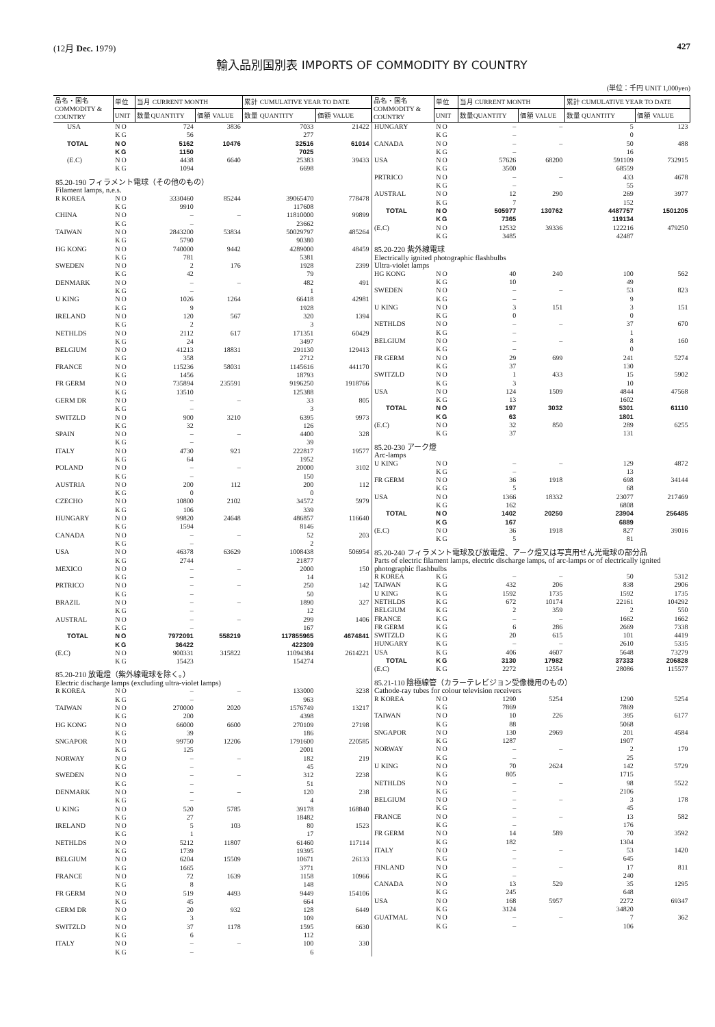(12月 Dec. 1979) 427
輸入品別国別表 IMPORTS OF COMMODITY BY COUNTRY
(単位：千円 UNIT 1,000yen)
| 品名・国名 COMMODITY & COUNTRY | 単位 | 当月 CURRENT MONTH | | 累計 CUMULATIVE YEAR TO DATE | |
| --- | --- | --- | --- | --- | --- |
| | UNIT | 数量QUANTITY | 価額 VALUE | 数量 QUANTITY | 価額 VALUE |
| USA | NO | 724 | 3836 | 7033 | 21422 |
| | KG | 56 | | 277 | |
| TOTAL | NO | 5162 | 10476 | 32516 | 61014 |
| | KG | 1150 | | 7025 | |
| (E.C) | NO | 4438 | 6640 | 25383 | 39433 |
| | KG | 1094 | | 6698 | |
| 85.20-190 フィラメント電球（その他のもの） Filament lamps, n.e.s. | | | | | |
| R KOREA | NO | 3330460 | 85244 | 39065470 | 778478 |
| | KG | 9910 | | 117608 | |
| CHINA | NO | – | – | 11810000 | 99899 |
| | KG | – | | 23662 | |
| TAIWAN | NO | 2843200 | 53834 | 50029797 | 485264 |
| | KG | 5790 | | 90380 | |
| HG KONG | NO | 740000 | 9442 | 4289000 | 48459 |
| | KG | 781 | | 5381 | |
| SWEDEN | NO | 2 | 176 | 1928 | 2399 |
| | KG | 42 | | 79 | |
| DENMARK | NO | – | – | 482 | 491 |
| | KG | – | | 1 | |
| U KING | NO | 1026 | 1264 | 66418 | 42981 |
| | KG | 9 | | 1928 | |
| IRELAND | NO | 120 | 567 | 320 | 1394 |
| | KG | 2 | | 3 | |
| NETHLDS | NO | 2112 | 617 | 171351 | 60429 |
| | KG | 24 | | 3497 | |
| BELGIUM | NO | 41213 | 18831 | 291130 | 129413 |
| | KG | 358 | | 2712 | |
| FRANCE | NO | 115236 | 58031 | 1145616 | 441170 |
| | KG | 1456 | | 18793 | |
| FR GERM | NO | 735894 | 235591 | 9196250 | 1918766 |
| | KG | 13510 | | 125388 | |
| GERM DR | NO | – | – | 33 | 805 |
| | KG | – | | 3 | |
| SWITZLD | NO | 900 | 3210 | 6395 | 9973 |
| | KG | 32 | | 126 | |
| SPAIN | NO | – | – | 4400 | 328 |
| | KG | – | | 39 | |
| ITALY | NO | 4730 | 921 | 222817 | 19577 |
| | KG | 64 | | 1952 | |
| POLAND | NO | – | – | 20000 | 3102 |
| | KG | – | | 150 | |
| AUSTRIA | NO | 200 | 112 | 200 | 112 |
| | KG | 0 | | 0 | |
| CZECHO | NO | 10800 | 2102 | 34572 | 5979 |
| | KG | 106 | | 339 | |
| HUNGARY | NO | 99820 | 24648 | 486857 | 116640 |
| | KG | 1594 | | 8146 | |
| CANADA | NO | – | – | 52 | 203 |
| | KG | – | | 2 | |
| USA | NO | 46378 | 63629 | 1008438 | 506954 |
| | KG | 2744 | | 21877 | |
| MEXICO | NO | – | – | 2000 | 150 |
| | KG | – | | 14 | |
| PRTRICO | NO | – | – | 250 | 142 |
| | KG | – | | 50 | |
| BRAZIL | NO | – | – | 1890 | 327 |
| | KG | – | | 12 | |
| AUSTRAL | NO | – | – | 299 | 1406 |
| | KG | – | | 167 | |
| TOTAL | NO | 7972091 | 558219 | 117855965 | 4674841 |
| | KG | 36422 | | 422309 | |
| (E.C) | NO | 900331 | 315822 | 11094384 | 2614221 |
| | KG | 15423 | | 154274 | |
| 85.20-210 放電燈（紫外線電球を除く。） Electric discharge lamps (excluding ultra-violet lamps) | | | | | |
| R KOREA | NO | – | – | 133000 | 3238 |
| | KG | – | | 963 | |
| TAIWAN | NO | 270000 | 2020 | 1576749 | 13217 |
| | KG | 200 | | 4398 | |
| HG KONG | NO | 66000 | 6600 | 270109 | 27198 |
| | KG | 39 | | 186 | |
| SNGAPOR | NO | 99750 | 12206 | 1791600 | 220585 |
| | KG | 125 | | 2001 | |
| NORWAY | NO | – | – | 182 | 219 |
| | KG | – | | 45 | |
| SWEDEN | NO | – | – | 312 | 2238 |
| | KG | – | | 51 | |
| DENMARK | NO | – | – | 120 | 238 |
| | KG | – | | 4 | |
| U KING | NO | 520 | 5785 | 39178 | 168840 |
| | KG | 27 | | 18482 | |
| IRELAND | NO | 5 | 103 | 80 | 1523 |
| | KG | 1 | | 17 | |
| NETHLDS | NO | 5212 | 11807 | 61460 | 117114 |
| | KG | 1739 | | 19395 | |
| BELGIUM | NO | 6204 | 15509 | 10671 | 26133 |
| | KG | 1665 | | 3771 | |
| FRANCE | NO | 72 | 1639 | 1158 | 10966 |
| | KG | 8 | | 148 | |
| FR GERM | NO | 519 | 4493 | 9449 | 154106 |
| | KG | 45 | | 664 | |
| GERM DR | NO | 20 | 932 | 128 | 6449 |
| | KG | 3 | | 109 | |
| SWITZLD | NO | 37 | 1178 | 1595 | 6630 |
| | KG | 6 | | 112 | |
| ITALY | NO | – | – | 100 | 330 |
| | KG | – | | 6 | |
| 品名・国名 COMMODITY & COUNTRY | 単位 | 当月 CURRENT MONTH | | 累計 CUMULATIVE YEAR TO DATE | |
| --- | --- | --- | --- | --- | --- |
| | UNIT | 数量QUANTITY | 価額 VALUE | 数量 QUANTITY | 価額 VALUE |
| HUNGARY | NO | – | – | 5 | 123 |
| | KG | – | | 0 | |
| CANADA | NO | – | – | 50 | 488 |
| | KG | – | | 16 | |
| USA | NO | 57626 | 68200 | 591109 | 732915 |
| | KG | 3500 | | 68559 | |
| PRTRICO | NO | – | – | 433 | 4678 |
| | KG | – | | 55 | |
| AUSTRAL | NO | 12 | 290 | 269 | 3977 |
| | KG | 7 | | 152 | |
| TOTAL | NO | 505977 | 130762 | 4487757 | 1501205 |
| | KG | 7365 | | 119134 | |
| (E.C) | NO | 12532 | 39336 | 122216 | 479250 |
| | KG | 3485 | | 42487 | |
| 85.20-220 紫外線電球 Electrically ignited photographic flashbulbs Ultra-violet lamps | | | | | |
| HG KONG | NO | 40 | 240 | 100 | 562 |
| | KG | 10 | | 49 | |
| SWEDEN | NO | – | – | 53 | 823 |
| | KG | – | | 9 | |
| U KING | NO | 3 | 151 | 3 | 151 |
| | KG | 0 | | 0 | |
| NETHLDS | NO | – | – | 37 | 670 |
| | KG | – | | 1 | |
| BELGIUM | NO | – | – | 8 | 160 |
| | KG | – | | 0 | |
| FR GERM | NO | 29 | 699 | 241 | 5274 |
| | KG | 37 | | 130 | |
| SWITZLD | NO | 1 | 433 | 15 | 5902 |
| | KG | 3 | | 10 | |
| USA | NO | 124 | 1509 | 4844 | 47568 |
| | KG | 13 | | 1602 | |
| TOTAL | NO | 197 | 3032 | 5301 | 61110 |
| | KG | 63 | | 1801 | |
| (E.C) | NO | 32 | 850 | 289 | 6255 |
| | KG | 37 | | 131 | |
| 85.20-230 アーク燈 Arc-lamps | | | | | |
| U KING | NO | – | – | 129 | 4872 |
| | KG | – | | 13 | |
| FR GERM | NO | 36 | 1918 | 698 | 34144 |
| | KG | 5 | | 68 | |
| USA | NO | 1366 | 18332 | 23077 | 217469 |
| | KG | 162 | | 6808 | |
| TOTAL | NO | 1402 | 20250 | 23904 | 256485 |
| | KG | 167 | | 6889 | |
| (E.C) | NO | 36 | 1918 | 827 | 39016 |
| | KG | 5 | | 81 | |
| 85.20-240 フィラメント電球及び放電燈、アーク燈又は写真用せん光電球の部分品 Parts of electric filament lamps, electric discharge lamps, of arc-lamps or of electrically ignited photographic flashbulbs | | | | | |
| R KOREA | KG | – | – | 50 | 5312 |
| TAIWAN | KG | 432 | 206 | 838 | 2906 |
| U KING | KG | 1592 | 1735 | 1592 | 1735 |
| NETHLDS | KG | 672 | 10174 | 22161 | 104292 |
| BELGIUM | KG | 2 | 359 | 2 | 550 |
| FRANCE | KG | – | – | 1662 | 1662 |
| FR GERM | KG | 6 | 286 | 2669 | 7338 |
| SWITZLD | KG | 20 | 615 | 101 | 4419 |
| HUNGARY | KG | – | – | 2610 | 5335 |
| USA | KG | 406 | 4607 | 5648 | 73279 |
| TOTAL | KG | 3130 | 17982 | 37333 | 206828 |
| (E.C) | KG | 2272 | 12554 | 28086 | 115577 |
| 85.21-110 陰極線管（カラーテレビジョン受像機用のもの） Cathode-ray tubes for colour television receivers | | | | | |
| R KOREA | NO | 1290 | 5254 | 1290 | 5254 |
| | KG | 7869 | | 7869 | |
| TAIWAN | NO | 10 | 226 | 395 | 6177 |
| | KG | 88 | | 5068 | |
| SNGAPOR | NO | 130 | 2969 | 201 | 4584 |
| | KG | 1287 | | 1907 | |
| NORWAY | NO | – | – | 2 | 179 |
| | KG | – | | 25 | |
| U KING | NO | 70 | 2624 | 142 | 5729 |
| | KG | 805 | | 1715 | |
| NETHLDS | NO | – | – | 98 | 5522 |
| | KG | – | | 2106 | |
| BELGIUM | NO | – | – | 3 | 178 |
| | KG | – | | 45 | |
| FRANCE | NO | – | – | 13 | 582 |
| | KG | – | | 176 | |
| FR GERM | NO | 14 | 589 | 70 | 3592 |
| | KG | 182 | | 1304 | |
| ITALY | NO | – | – | 53 | 1420 |
| | KG | – | | 645 | |
| FINLAND | NO | – | – | 17 | 811 |
| | KG | – | | 240 | |
| CANADA | NO | 13 | 529 | 35 | 1295 |
| | KG | 245 | | 648 | |
| USA | NO | 168 | 5957 | 2272 | 69347 |
| | KG | 3124 | | 34820 | |
| GUATMAL | NO | – | – | 7 | 362 |
| | KG | – | | 106 | |